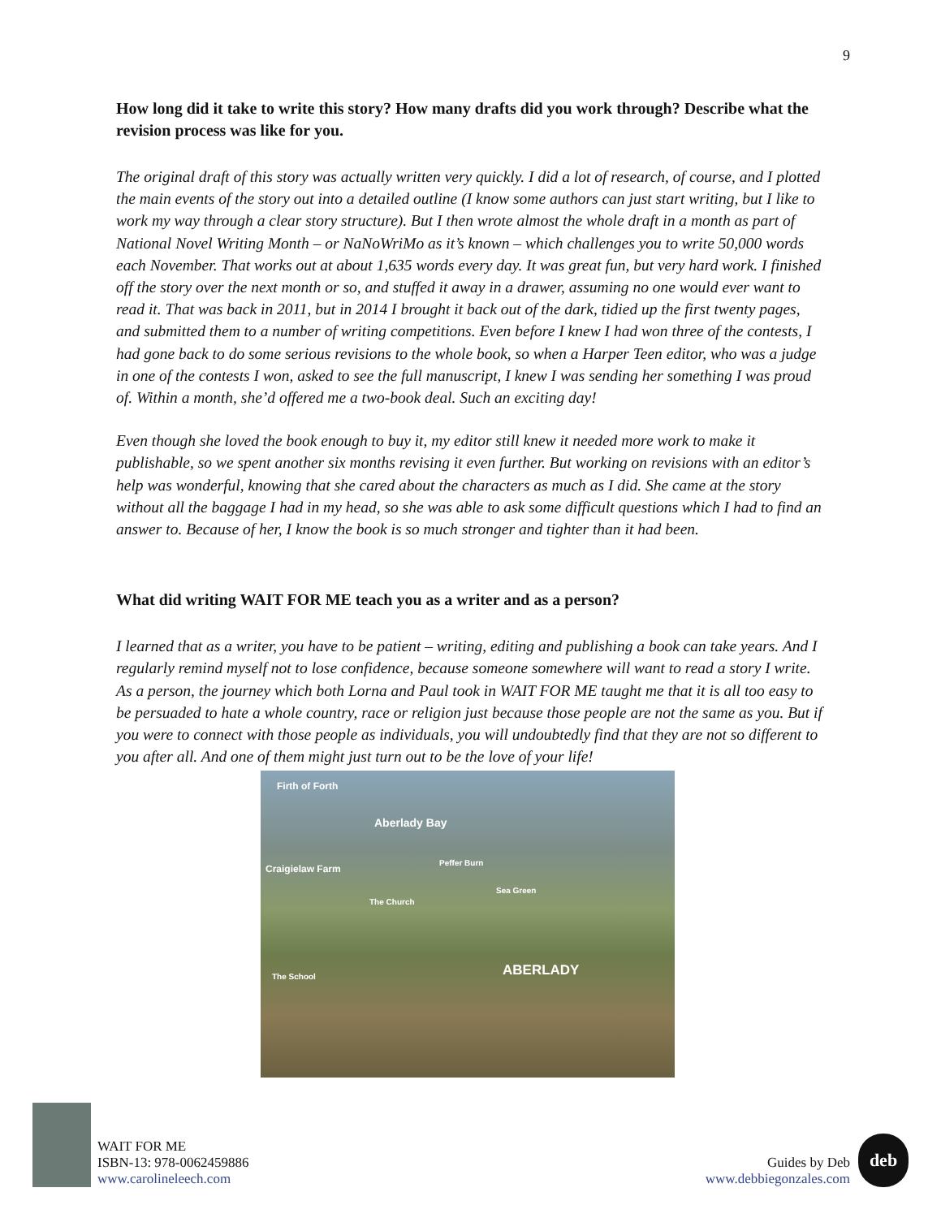9
How long did it take to write this story? How many drafts did you work through? Describe what the revision process was like for you.
The original draft of this story was actually written very quickly. I did a lot of research, of course, and I plotted the main events of the story out into a detailed outline (I know some authors can just start writing, but I like to work my way through a clear story structure). But I then wrote almost the whole draft in a month as part of National Novel Writing Month – or NaNoWriMo as it’s known – which challenges you to write 50,000 words each November. That works out at about 1,635 words every day. It was great fun, but very hard work. I finished off the story over the next month or so, and stuffed it away in a drawer, assuming no one would ever want to read it. That was back in 2011, but in 2014 I brought it back out of the dark, tidied up the first twenty pages, and submitted them to a number of writing competitions. Even before I knew I had won three of the contests, I had gone back to do some serious revisions to the whole book, so when a Harper Teen editor, who was a judge in one of the contests I won, asked to see the full manuscript, I knew I was sending her something I was proud of. Within a month, she’d offered me a two-book deal. Such an exciting day!
Even though she loved the book enough to buy it, my editor still knew it needed more work to make it publishable, so we spent another six months revising it even further. But working on revisions with an editor’s help was wonderful, knowing that she cared about the characters as much as I did. She came at the story without all the baggage I had in my head, so she was able to ask some difficult questions which I had to find an answer to. Because of her, I know the book is so much stronger and tighter than it had been.
What did writing WAIT FOR ME teach you as a writer and as a person?
I learned that as a writer, you have to be patient – writing, editing and publishing a book can take years. And I regularly remind myself not to lose confidence, because someone somewhere will want to read a story I write. As a person, the journey which both Lorna and Paul took in WAIT FOR ME taught me that it is all too easy to be persuaded to hate a whole country, race or religion just because those people are not the same as you. But if you were to connect with those people as individuals, you will undoubtedly find that they are not so different to you after all. And one of them might just turn out to be the love of your life!
Firth of Forth
Aberlady Bay
Craigielaw Farm
Peffer Burn
Sea Green
The Church
The School ABERLADY
WAIT FOR ME
ISBN-13: 978-0062459886
www.carolineleech.com
Guides by Deb
www.debbiegonzales.com deb